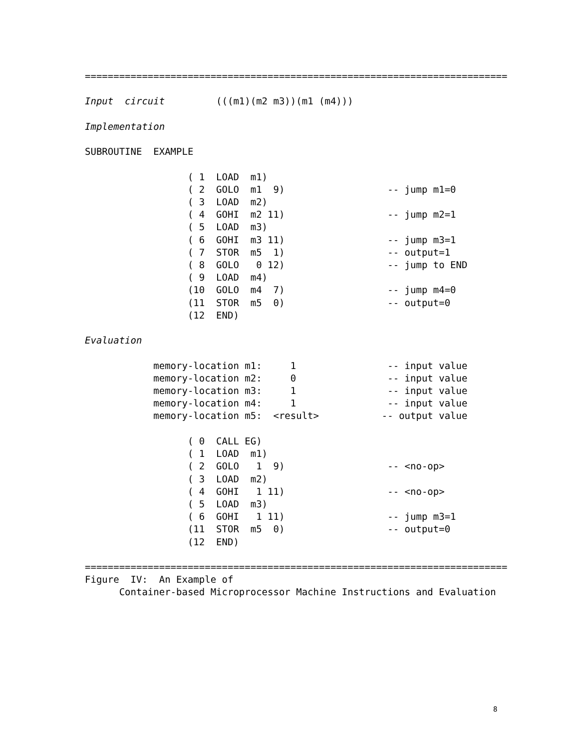==========================================================================

Input  circuit         (((m1)(m2 m3))(m1 (m4)))

Implementation

SUBROUTINE  EXAMPLE

                  ( 1  LOAD  m1)
                  ( 2  GOLO  m1  9)                  -- jump m1=0
                  ( 3  LOAD  m2)
                  ( 4  GOHI  m2 11)                  -- jump m2=1
                  ( 5  LOAD  m3)
                  ( 6  GOHI  m3 11)                  -- jump m3=1
                  ( 7  STOR  m5  1)                  -- output=1
                  ( 8  GOLO   0 12)                  -- jump to END
                  ( 9  LOAD  m4)
                  (10  GOLO  m4  7)                  -- jump m4=0
                  (11  STOR  m5  0)                  -- output=0
                  (12  END)

Evaluation

            memory-location m1:     1                -- input value
            memory-location m2:     0                -- input value
            memory-location m3:     1                -- input value
            memory-location m4:     1                -- input value
            memory-location m5:  <result>           -- output value

                  ( 0  CALL EG)
                  ( 1  LOAD  m1)
                  ( 2  GOLO   1  9)                  -- <no-op>
                  ( 3  LOAD  m2)
                  ( 4  GOHI   1 11)                  -- <no-op>
                  ( 5  LOAD  m3)
                  ( 6  GOHI   1 11)                  -- jump m3=1
                  (11  STOR  m5  0)                  -- output=0
                  (12  END)

==========================================================================
Figure  IV:  An Example of
      Container-based Microprocessor Machine Instructions and Evaluation
8